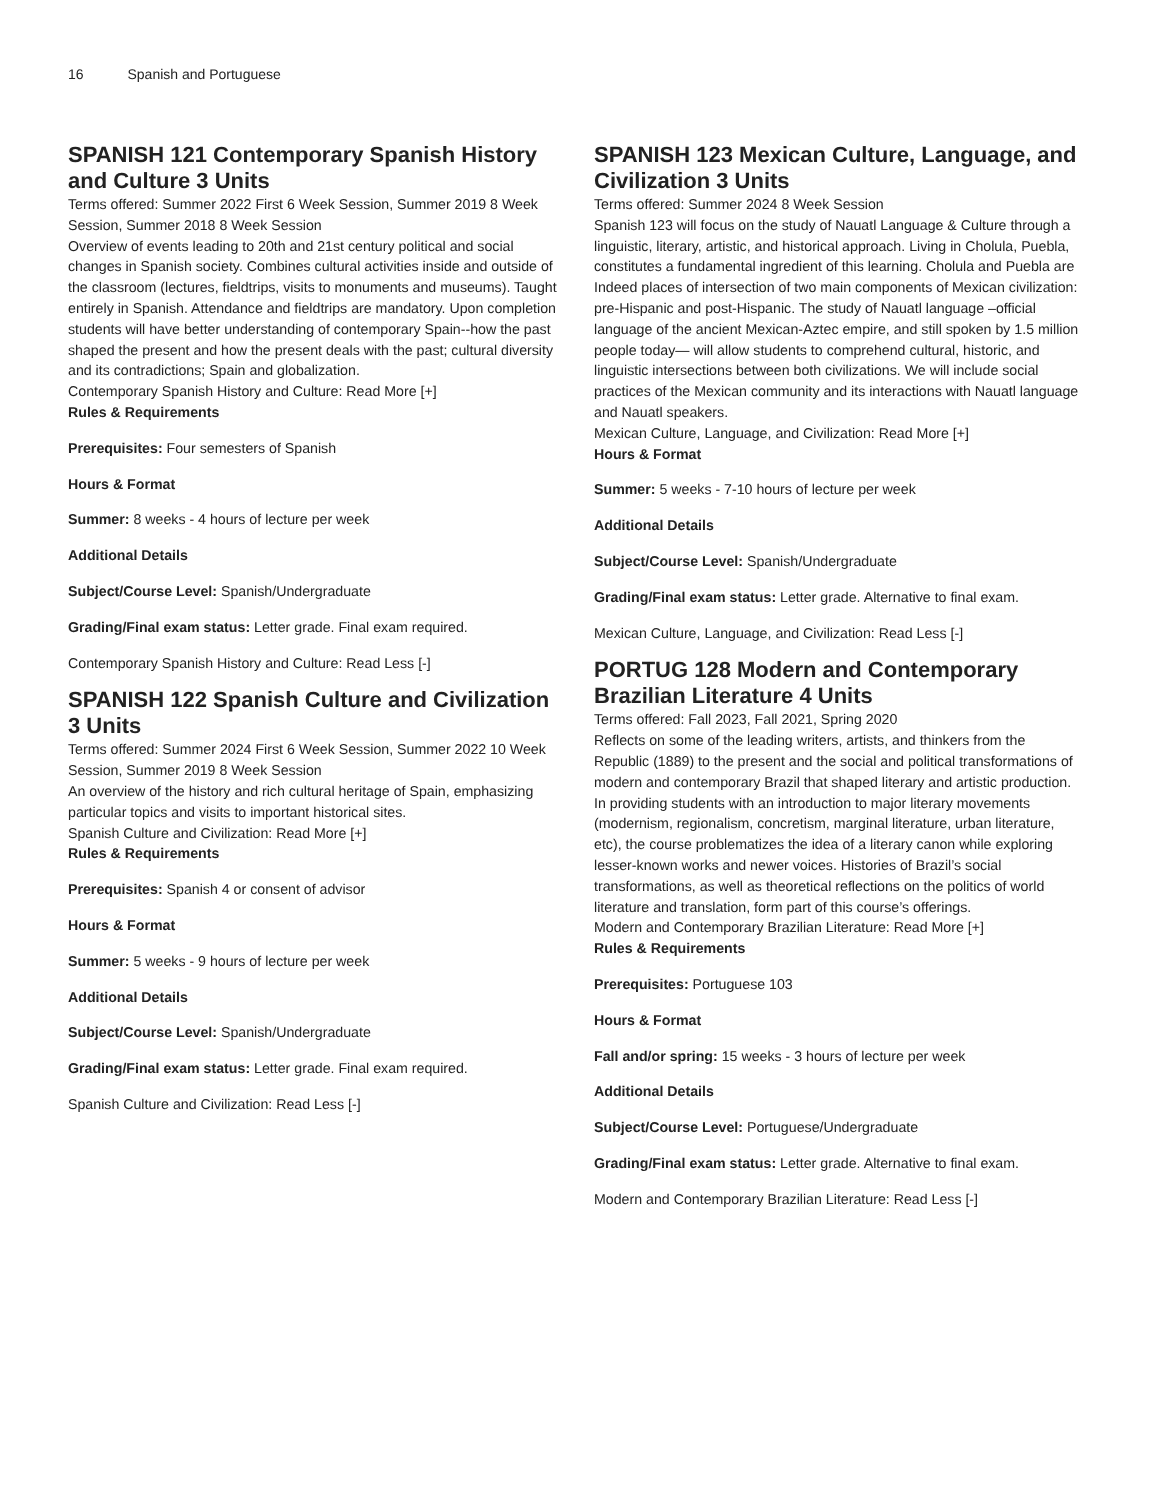16 Spanish and Portuguese
SPANISH 121 Contemporary Spanish History and Culture 3 Units
Terms offered: Summer 2022 First 6 Week Session, Summer 2019 8 Week Session, Summer 2018 8 Week Session
Overview of events leading to 20th and 21st century political and social changes in Spanish society. Combines cultural activities inside and outside of the classroom (lectures, fieldtrips, visits to monuments and museums). Taught entirely in Spanish. Attendance and fieldtrips are mandatory. Upon completion students will have better understanding of contemporary Spain--how the past shaped the present and how the present deals with the past; cultural diversity and its contradictions; Spain and globalization.
Contemporary Spanish History and Culture: Read More [+]
Rules & Requirements
Prerequisites: Four semesters of Spanish
Hours & Format
Summer: 8 weeks - 4 hours of lecture per week
Additional Details
Subject/Course Level: Spanish/Undergraduate
Grading/Final exam status: Letter grade. Final exam required.
Contemporary Spanish History and Culture: Read Less [-]
SPANISH 122 Spanish Culture and Civilization 3 Units
Terms offered: Summer 2024 First 6 Week Session, Summer 2022 10 Week Session, Summer 2019 8 Week Session
An overview of the history and rich cultural heritage of Spain, emphasizing particular topics and visits to important historical sites.
Spanish Culture and Civilization: Read More [+]
Rules & Requirements
Prerequisites: Spanish 4 or consent of advisor
Hours & Format
Summer: 5 weeks - 9 hours of lecture per week
Additional Details
Subject/Course Level: Spanish/Undergraduate
Grading/Final exam status: Letter grade. Final exam required.
Spanish Culture and Civilization: Read Less [-]
SPANISH 123 Mexican Culture, Language, and Civilization 3 Units
Terms offered: Summer 2024 8 Week Session
Spanish 123 will focus on the study of Nauatl Language & Culture through a linguistic, literary, artistic, and historical approach. Living in Cholula, Puebla, constitutes a fundamental ingredient of this learning. Cholula and Puebla are Indeed places of intersection of two main components of Mexican civilization: pre-Hispanic and post-Hispanic. The study of Nauatl language –official language of the ancient Mexican-Aztec empire, and still spoken by 1.5 million people today— will allow students to comprehend cultural, historic, and linguistic intersections between both civilizations. We will include social practices of the Mexican community and its interactions with Nauatl language and Nauatl speakers.
Mexican Culture, Language, and Civilization: Read More [+]
Hours & Format
Summer: 5 weeks - 7-10 hours of lecture per week
Additional Details
Subject/Course Level: Spanish/Undergraduate
Grading/Final exam status: Letter grade. Alternative to final exam.
Mexican Culture, Language, and Civilization: Read Less [-]
PORTUG 128 Modern and Contemporary Brazilian Literature 4 Units
Terms offered: Fall 2023, Fall 2021, Spring 2020
Reflects on some of the leading writers, artists, and thinkers from the Republic (1889) to the present and the social and political transformations of modern and contemporary Brazil that shaped literary and artistic production. In providing students with an introduction to major literary movements (modernism, regionalism, concretism, marginal literature, urban literature, etc), the course problematizes the idea of a literary canon while exploring lesser-known works and newer voices. Histories of Brazil’s social transformations, as well as theoretical reflections on the politics of world literature and translation, form part of this course’s offerings.
Modern and Contemporary Brazilian Literature: Read More [+]
Rules & Requirements
Prerequisites: Portuguese 103
Hours & Format
Fall and/or spring: 15 weeks - 3 hours of lecture per week
Additional Details
Subject/Course Level: Portuguese/Undergraduate
Grading/Final exam status: Letter grade. Alternative to final exam.
Modern and Contemporary Brazilian Literature: Read Less [-]